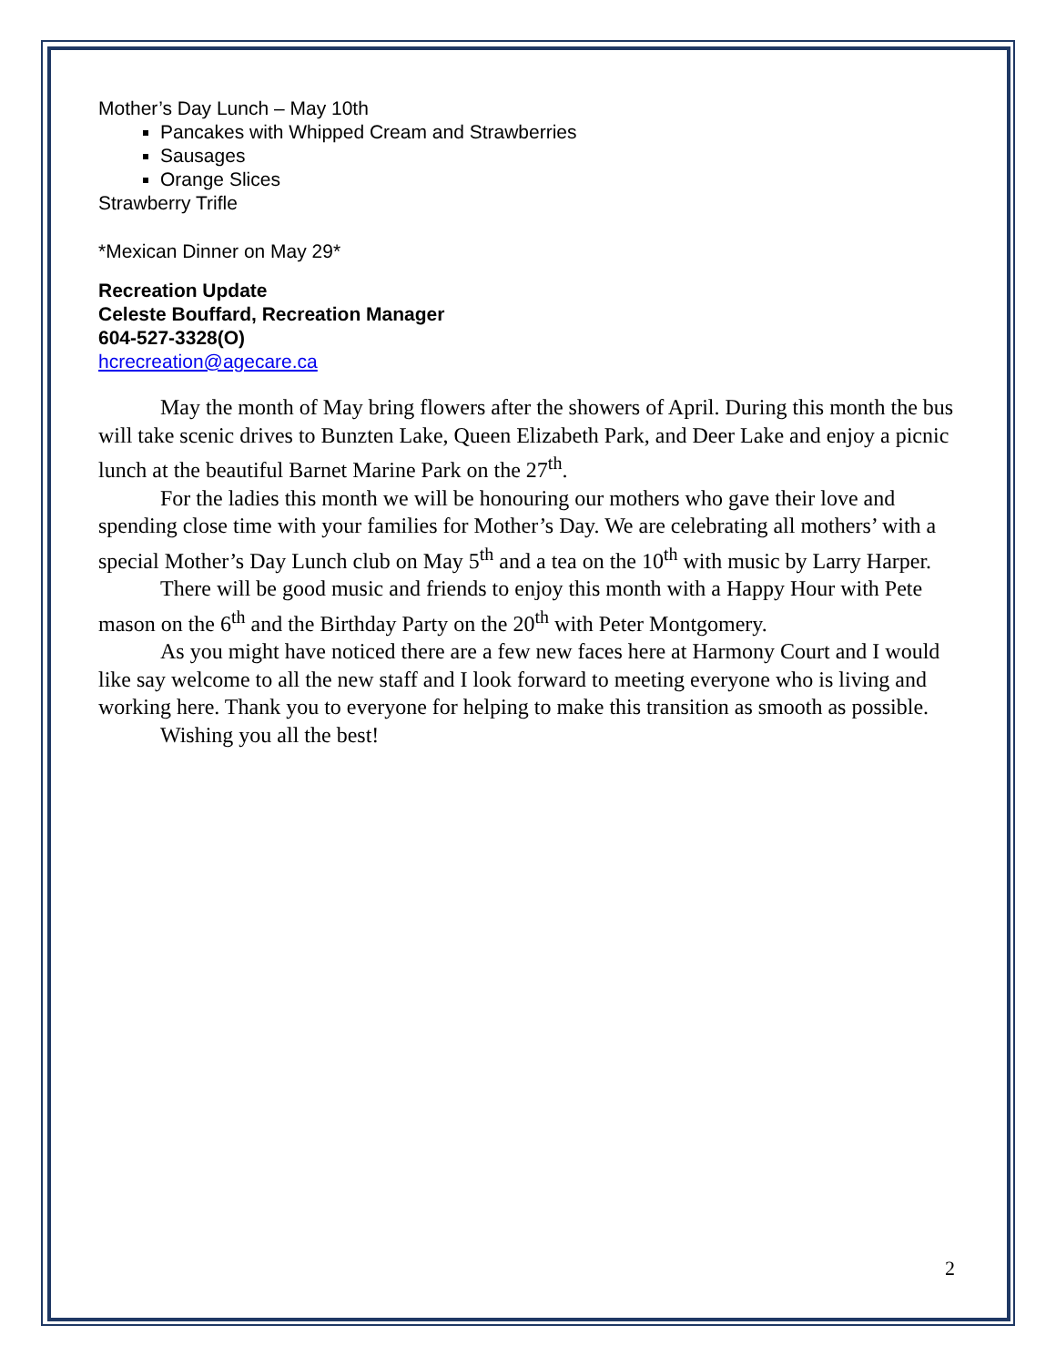Mother’s Day Lunch – May 10th
Pancakes with Whipped Cream and Strawberries
Sausages
Orange Slices
Strawberry Trifle
*Mexican Dinner on May 29*
Recreation Update
Celeste Bouffard, Recreation Manager
604-527-3328(O)
hcrecreation@agecare.ca
May the month of May bring flowers after the showers of April. During this month the bus will take scenic drives to Bunzten Lake, Queen Elizabeth Park, and Deer Lake and enjoy a picnic lunch at the beautiful Barnet Marine Park on the 27<sup>th</sup>.
For the ladies this month we will be honouring our mothers who gave their love and spending close time with your families for Mother’s Day. We are celebrating all mothers’ with a special Mother’s Day Lunch club on May 5<sup>th</sup> and a tea on the 10<sup>th</sup> with music by Larry Harper.
There will be good music and friends to enjoy this month with a Happy Hour with Pete mason on the 6<sup>th</sup> and the Birthday Party on the 20<sup>th</sup> with Peter Montgomery.
As you might have noticed there are a few new faces here at Harmony Court and I would like say welcome to all the new staff and I look forward to meeting everyone who is living and working here. Thank you to everyone for helping to make this transition as smooth as possible.
Wishing you all the best!
2